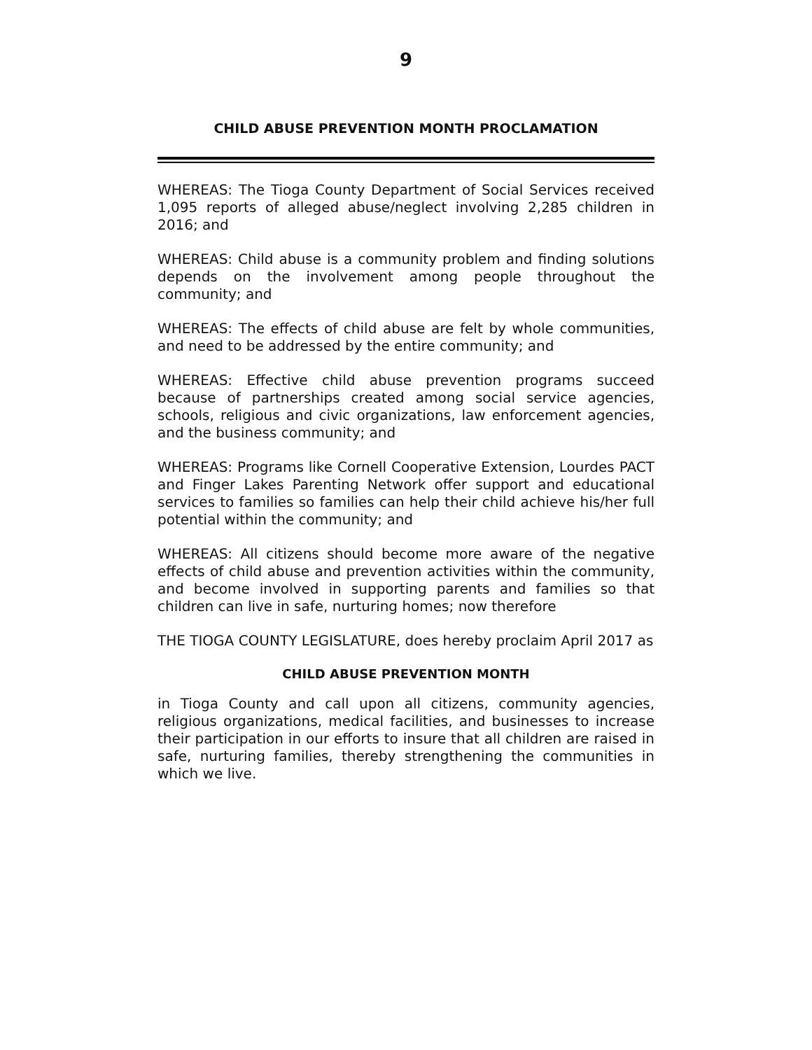9
CHILD ABUSE PREVENTION MONTH PROCLAMATION
WHEREAS: The Tioga County Department of Social Services received 1,095 reports of alleged abuse/neglect involving 2,285 children in 2016; and
WHEREAS: Child abuse is a community problem and finding solutions depends on the involvement among people throughout the community; and
WHEREAS: The effects of child abuse are felt by whole communities, and need to be addressed by the entire community; and
WHEREAS: Effective child abuse prevention programs succeed because of partnerships created among social service agencies, schools, religious and civic organizations, law enforcement agencies, and the business community; and
WHEREAS: Programs like Cornell Cooperative Extension, Lourdes PACT and Finger Lakes Parenting Network offer support and educational services to families so families can help their child achieve his/her full potential within the community; and
WHEREAS: All citizens should become more aware of the negative effects of child abuse and prevention activities within the community, and become involved in supporting parents and families so that children can live in safe, nurturing homes; now therefore
THE TIOGA COUNTY LEGISLATURE, does hereby proclaim April 2017 as
CHILD ABUSE PREVENTION MONTH
in Tioga County and call upon all citizens, community agencies, religious organizations, medical facilities, and businesses to increase their participation in our efforts to insure that all children are raised in safe, nurturing families, thereby strengthening the communities in which we live.